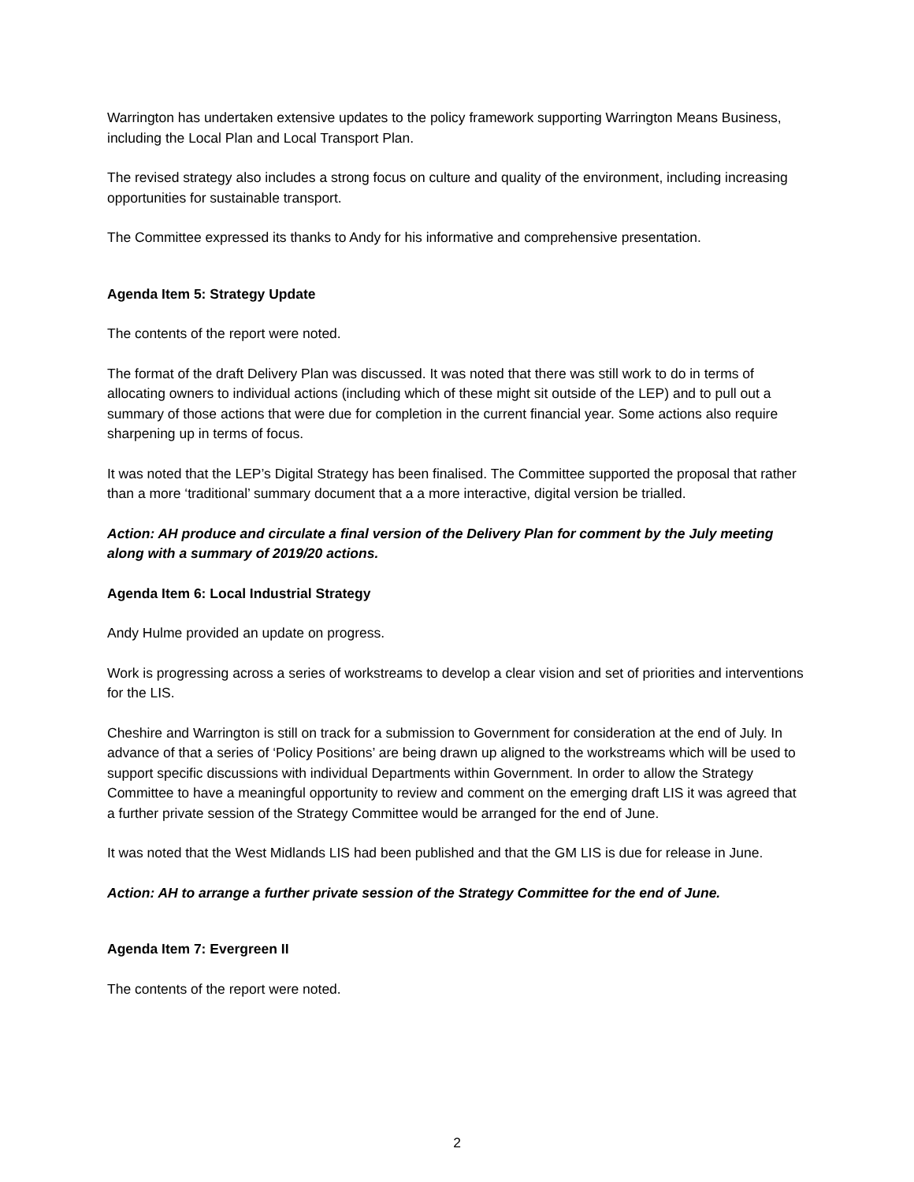Warrington has undertaken extensive updates to the policy framework supporting Warrington Means Business, including the Local Plan and Local Transport Plan.
The revised strategy also includes a strong focus on culture and quality of the environment, including increasing opportunities for sustainable transport.
The Committee expressed its thanks to Andy for his informative and comprehensive presentation.
Agenda Item 5: Strategy Update
The contents of the report were noted.
The format of the draft Delivery Plan was discussed. It was noted that there was still work to do in terms of allocating owners to individual actions (including which of these might sit outside of the LEP) and to pull out a summary of those actions that were due for completion in the current financial year. Some actions also require sharpening up in terms of focus.
It was noted that the LEP’s Digital Strategy has been finalised. The Committee supported the proposal that rather than a more ‘traditional’ summary document that a a more interactive, digital version be trialled.
Action: AH produce and circulate a final version of the Delivery Plan for comment by the July meeting along with a summary of 2019/20 actions.
Agenda Item 6: Local Industrial Strategy
Andy Hulme provided an update on progress.
Work is progressing across a series of workstreams to develop a clear vision and set of priorities and interventions for the LIS.
Cheshire and Warrington is still on track for a submission to Government for consideration at the end of July. In advance of that a series of ‘Policy Positions’ are being drawn up aligned to the workstreams which will be used to support specific discussions with individual Departments within Government. In order to allow the Strategy Committee to have a meaningful opportunity to review and comment on the emerging draft LIS it was agreed that a further private session of the Strategy Committee would be arranged for the end of June.
It was noted that the West Midlands LIS had been published and that the GM LIS is due for release in June.
Action: AH to arrange a further private session of the Strategy Committee for the end of June.
Agenda Item 7: Evergreen II
The contents of the report were noted.
2